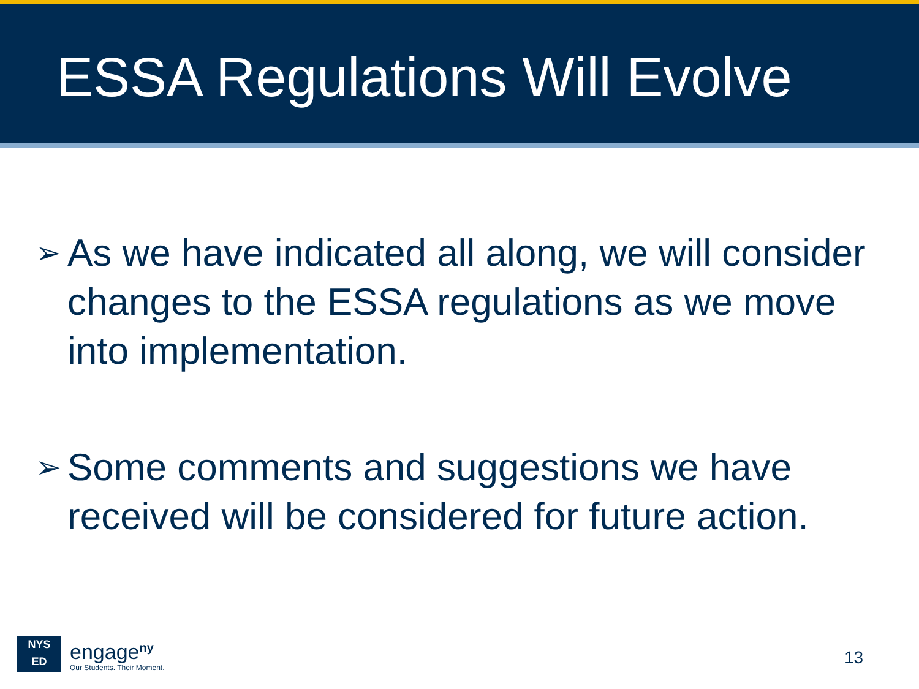ESSA Regulations Will Evolve
➢ As we have indicated all along, we will consider changes to the ESSA regulations as we move into implementation.
➢ Some comments and suggestions we have received will be considered for future action.
NYS
ED
engage<sup>ny</sup>
Our Students. Their Moment.
13